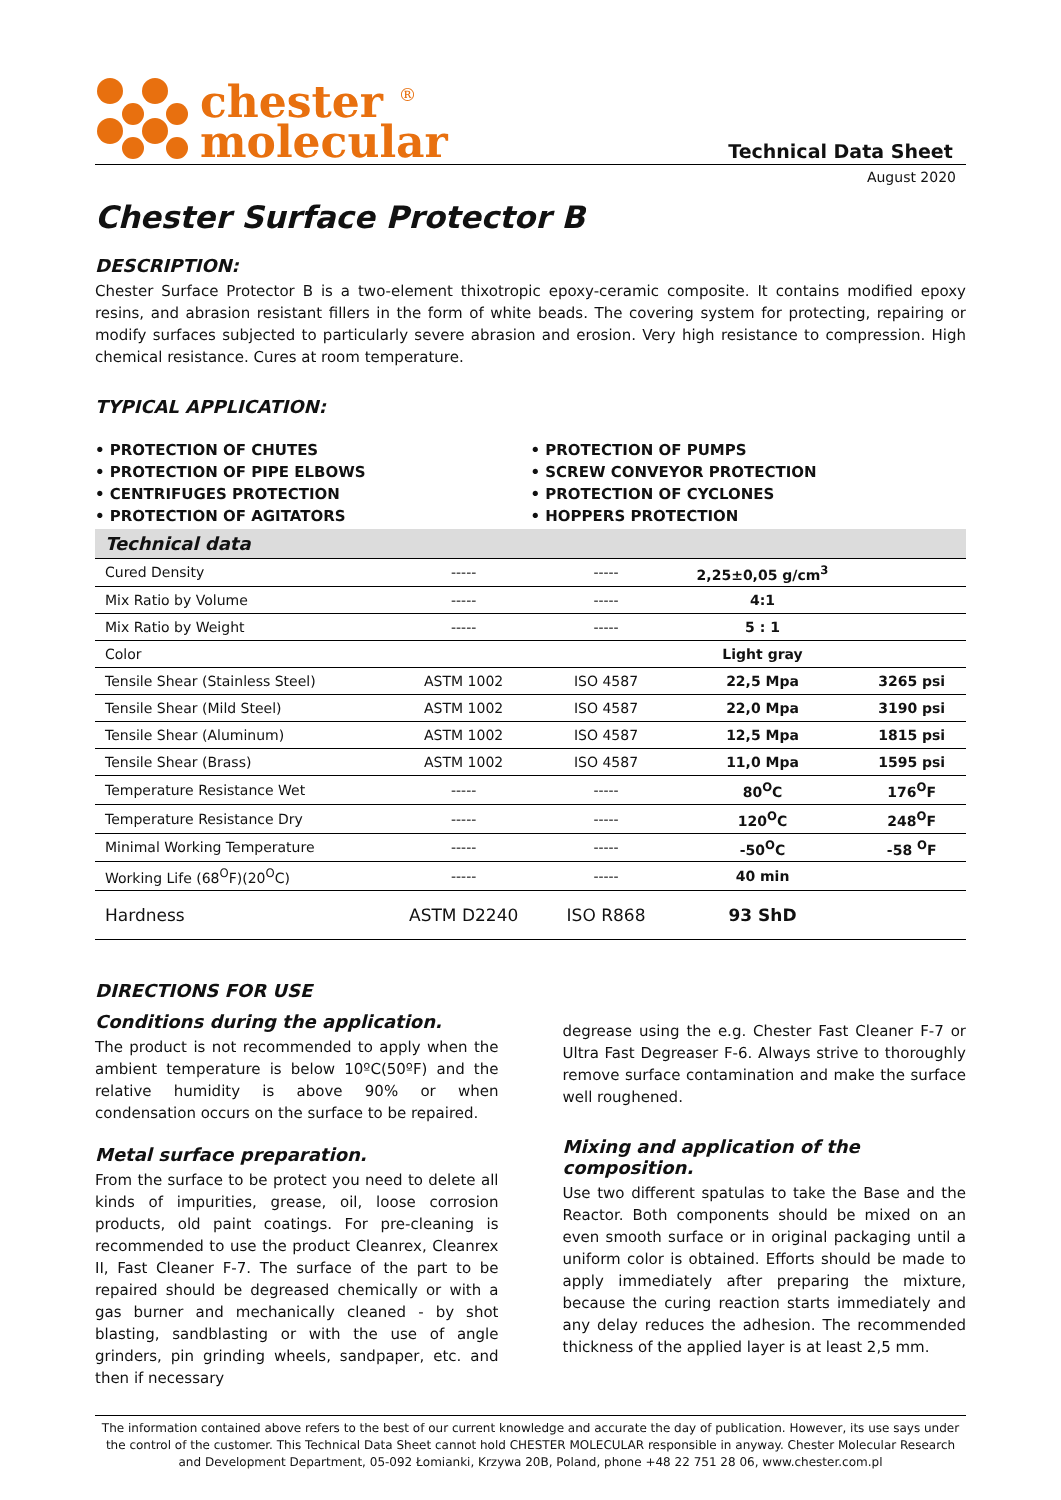chester <sup>®</sup>
molecular
Technical Data Sheet
August 2020
Chester Surface Protector B
DESCRIPTION:
Chester Surface Protector B is a two-element thixotropic epoxy-ceramic composite. It contains modified epoxy resins, and abrasion resistant fillers in the form of white beads. The covering system for protecting, repairing or modify surfaces subjected to particularly severe abrasion and erosion. Very high resistance to compression. High chemical resistance. Cures at room temperature.
TYPICAL APPLICATION:
• PROTECTION OF CHUTES
• PROTECTION OF PIPE ELBOWS
• CENTRIFUGES PROTECTION
• PROTECTION OF AGITATORS
• PROTECTION OF PUMPS
• SCREW CONVEYOR PROTECTION
• PROTECTION OF CYCLONES
• HOPPERS PROTECTION
| Technical data | | | | |
| Cured Density | ----- | ----- | 2,25±0,05 g/cm<sup>3</sup> | |
| Mix Ratio by Volume | ----- | ----- | 4:1 | |
| Mix Ratio by Weight | ----- | ----- | 5 : 1 | |
| Color | | | Light gray | |
| Tensile Shear (Stainless Steel) | ASTM 1002 | ISO 4587 | 22,5 Mpa | 3265 psi |
| Tensile Shear (Mild Steel) | ASTM 1002 | ISO 4587 | 22,0 Mpa | 3190 psi |
| Tensile Shear (Aluminum) | ASTM 1002 | ISO 4587 | 12,5 Mpa | 1815 psi |
| Tensile Shear (Brass) | ASTM 1002 | ISO 4587 | 11,0 Mpa | 1595 psi |
| Temperature Resistance Wet | ----- | ----- | 80<sup>O</sup>C | 176<sup>O</sup>F |
| Temperature Resistance Dry | ----- | ----- | 120<sup>O</sup>C | 248<sup>O</sup>F |
| Minimal Working Temperature | ----- | ----- | -50<sup>O</sup>C | -58 <sup>O</sup>F |
| Working Life (68<sup>O</sup>F)(20<sup>O</sup>C) | ----- | ----- | 40 min | |
| Hardness | ASTM D2240 | ISO R868 | 93 ShD | |
DIRECTIONS FOR USE
Conditions during the application.
The product is not recommended to apply when the ambient temperature is below 10ºC(50ºF) and the relative humidity is above 90% or when condensation occurs on the surface to be repaired.
Metal surface preparation.
From the surface to be protect you need to delete all kinds of impurities, grease, oil, loose corrosion products, old paint coatings. For pre-cleaning is recommended to use the product Cleanrex, Cleanrex II, Fast Cleaner F-7. The surface of the part to be repaired should be degreased chemically or with a gas burner and mechanically cleaned - by shot blasting, sandblasting or with the use of angle grinders, pin grinding wheels, sandpaper, etc. and then if necessary
degrease using the e.g. Chester Fast Cleaner F-7 or Ultra Fast Degreaser F-6. Always strive to thoroughly remove surface contamination and make the surface well roughened.
Mixing and application of the composition.
Use two different spatulas to take the Base and the Reactor. Both components should be mixed on an even smooth surface or in original packaging until a uniform color is obtained. Efforts should be made to apply immediately after preparing the mixture, because the curing reaction starts immediately and any delay reduces the adhesion. The recommended thickness of the applied layer is at least 2,5 mm.
The information contained above refers to the best of our current knowledge and accurate the day of publication. However, its use says under the control of the customer. This Technical Data Sheet cannot hold CHESTER MOLECULAR responsible in anyway. Chester Molecular Research and Development Department, 05-092 Łomianki, Krzywa 20B, Poland, phone +48 22 751 28 06, www.chester.com.pl